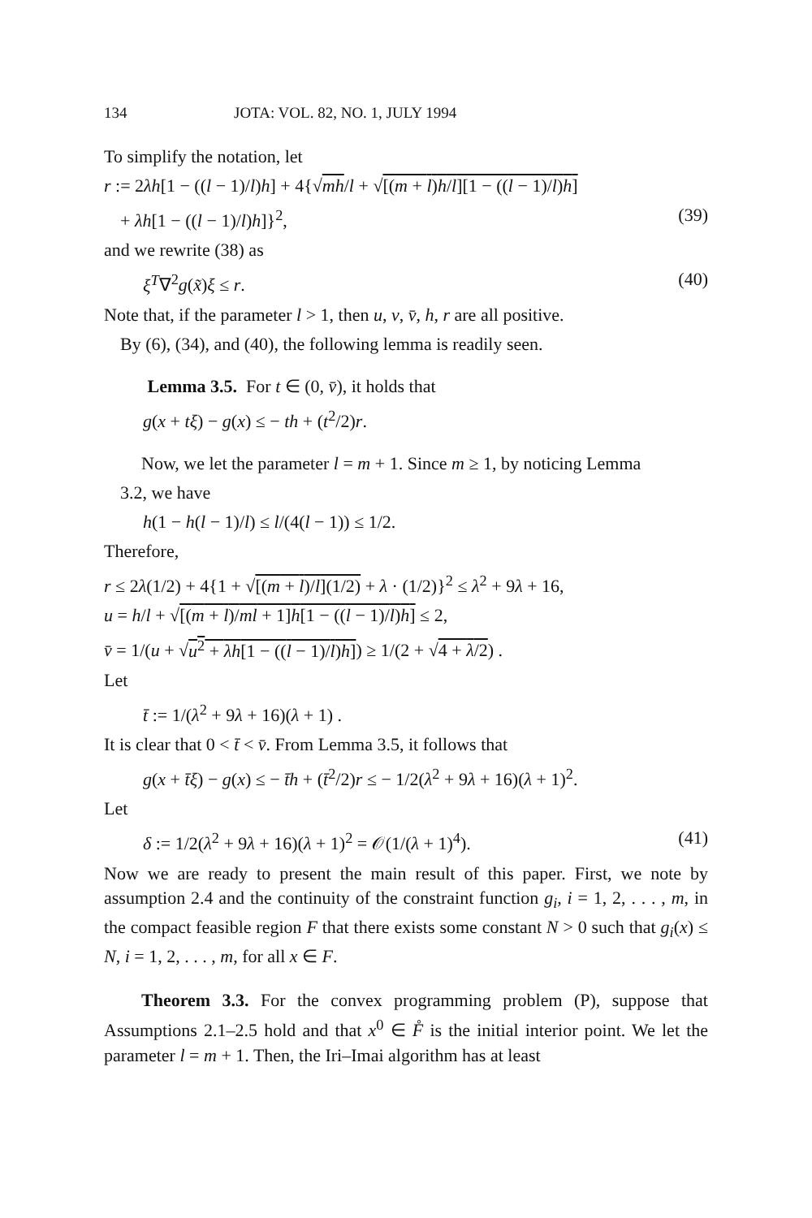134 JOTA: VOL. 82, NO. 1, JULY 1994
To simplify the notation, let
r := 2λh[1 − ((l − 1)/l)h] + 4{√mh/l + √[(m + l)h/l][1 − ((l − 1)/l)h]
+ λh[1 − ((l − 1)/l)h]}<sup>2</sup>, (39)
and we rewrite (38) as
ξ<sup>T</sup>∇<sup>2</sup>g(x̃)ξ ≤ r. (40)
Note that, if the parameter l > 1, then u, v, v̄, h, r are all positive.
By (6), (34), and (40), the following lemma is readily seen.
Lemma 3.5. For t ∈ (0, v̄), it holds that
g(x + tξ) − g(x) ≤ − th + (t<sup>2</sup>/2)r.
Now, we let the parameter l = m + 1. Since m ≥ 1, by noticing Lemma
3.2, we have
h(1 − h(l − 1)/l) ≤ l/(4(l − 1)) ≤ 1/2.
Therefore,
r ≤ 2λ(1/2) + 4{1 + √[(m + l)/l](1/2) + λ · (1/2)}<sup>2</sup> ≤ λ<sup>2</sup> + 9λ + 16,
u = h/l + √[(m + l)/ml + 1]h[1 − ((l − 1)/l)h] ≤ 2,
v̄ = 1/(u + √u<sup>2</sup> + λh[1 − ((l − 1)/l)h]) ≥ 1/(2 + √4 + λ/2) .
Let
t̄ := 1/(λ<sup>2</sup> + 9λ + 16)(λ + 1) .
It is clear that 0 < t̄ < v̄. From Lemma 3.5, it follows that
g(x + t̄ξ) − g(x) ≤ − t̄h + (t̄<sup>2</sup>/2)r ≤ − 1/2(λ<sup>2</sup> + 9λ + 16)(λ + 1)<sup>2</sup>.
Let
δ := 1/2(λ<sup>2</sup> + 9λ + 16)(λ + 1)<sup>2</sup> = 𝒪(1/(λ + 1)<sup>4</sup>). (41)
Now we are ready to present the main result of this paper. First, we note by assumption 2.4 and the continuity of the constraint function g<sub>i</sub>, i = 1, 2, . . . , m, in the compact feasible region F that there exists some constant N > 0 such that g<sub>i</sub>(x) ≤ N, i = 1, 2, . . . , m, for all x ∈ F.
Theorem 3.3. For the convex programming problem (P), suppose that Assumptions 2.1–2.5 hold and that x<sup>0</sup> ∈ F̊ is the initial interior point. We let the parameter l = m + 1. Then, the Iri–Imai algorithm has at least